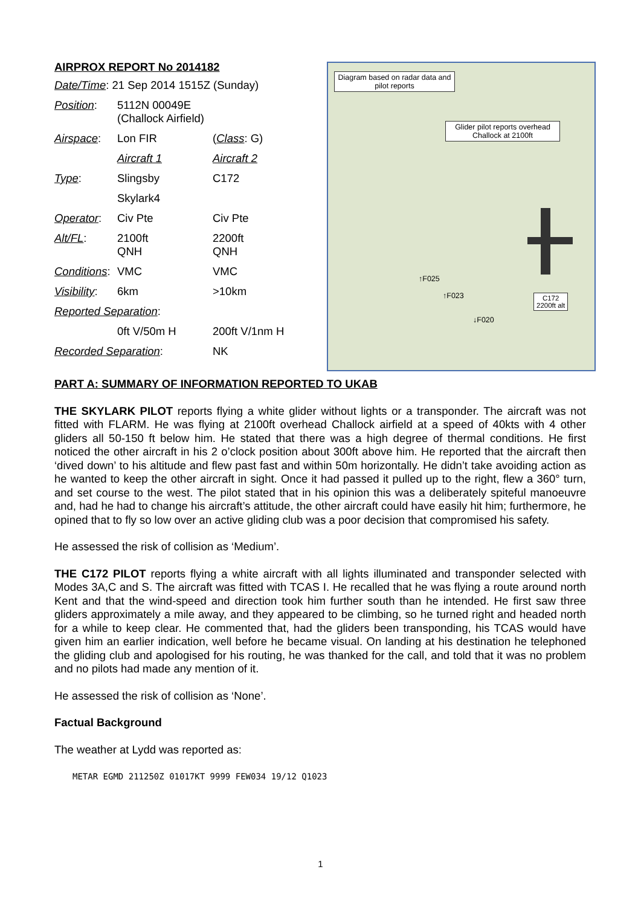AIRPROX REPORT No 2014182
| Date/Time : 21 Sep 2014 1515Z (Sunday) | | |
| Position : | 5112N 00049E (Challock Airfield) | |
| Airspace : | Lon FIR | ( Class : G) |
| | Aircraft 1 | Aircraft 2 |
| Type : | Slingsby | C172 |
| | Skylark4 | |
| Operator : | Civ Pte | Civ Pte |
| Alt/FL : | 2100ft QNH | 2200ft QNH |
| Conditions : | VMC | VMC |
| Visibility : | 6km | >10km |
| Reported Separation : | | |
| | 0ft V/50m H | 200ft V/1nm H |
| Recorded Separation : | | NK |
Diagram based on radar data and pilot reports
Glider pilot reports overhead Challock at 2100ft
↑F025
↑F023
↓F020
C172
2200ft alt
PART A: SUMMARY OF INFORMATION REPORTED TO UKAB
THE SKYLARK PILOT reports flying a white glider without lights or a transponder. The aircraft was not fitted with FLARM. He was flying at 2100ft overhead Challock airfield at a speed of 40kts with 4 other gliders all 50-150 ft below him. He stated that there was a high degree of thermal conditions. He first noticed the other aircraft in his 2 o’clock position about 300ft above him. He reported that the aircraft then ‘dived down’ to his altitude and flew past fast and within 50m horizontally. He didn’t take avoiding action as he wanted to keep the other aircraft in sight. Once it had passed it pulled up to the right, flew a 360° turn, and set course to the west. The pilot stated that in his opinion this was a deliberately spiteful manoeuvre and, had he had to change his aircraft’s attitude, the other aircraft could have easily hit him; furthermore, he opined that to fly so low over an active gliding club was a poor decision that compromised his safety.
He assessed the risk of collision as ‘Medium’.
THE C172 PILOT reports flying a white aircraft with all lights illuminated and transponder selected with Modes 3A,C and S. The aircraft was fitted with TCAS I. He recalled that he was flying a route around north Kent and that the wind-speed and direction took him further south than he intended. He first saw three gliders approximately a mile away, and they appeared to be climbing, so he turned right and headed north for a while to keep clear. He commented that, had the gliders been transponding, his TCAS would have given him an earlier indication, well before he became visual. On landing at his destination he telephoned the gliding club and apologised for his routing, he was thanked for the call, and told that it was no problem and no pilots had made any mention of it.
He assessed the risk of collision as ‘None’.
Factual Background
The weather at Lydd was reported as:
METAR EGMD 211250Z 01017KT 9999 FEW034 19/12 Q1023
1